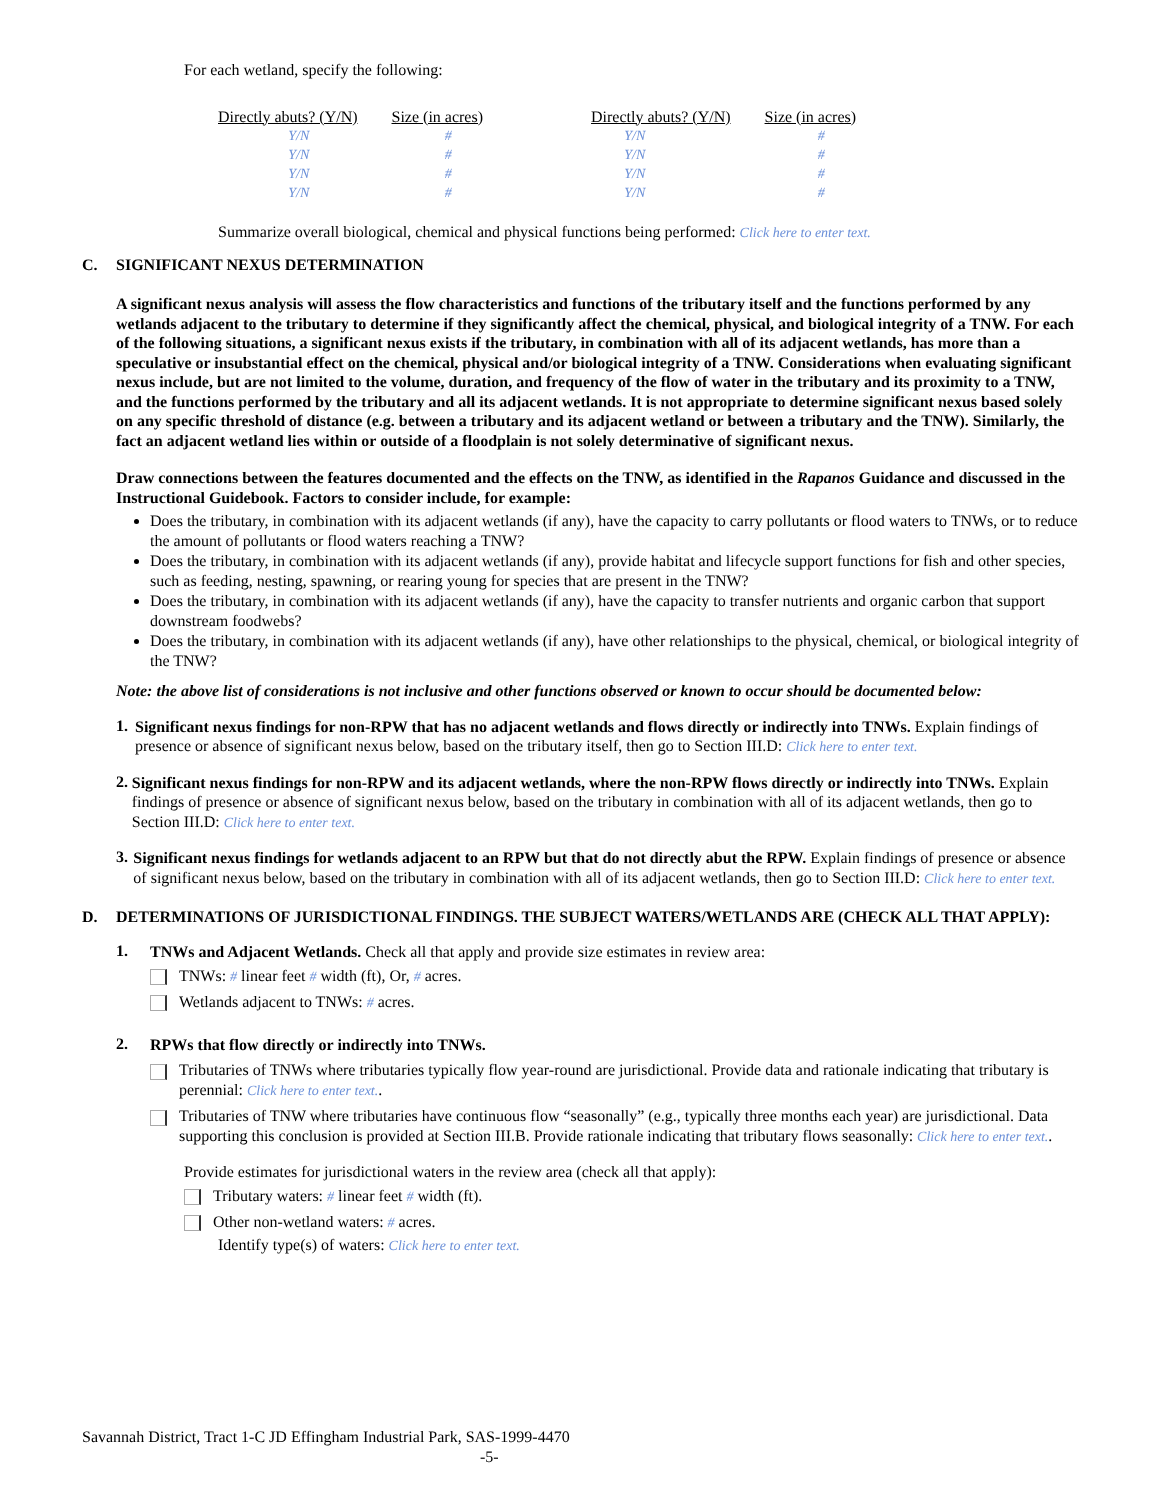For each wetland, specify the following:
| Directly abuts? (Y/N) | Size (in acres) | Directly abuts? (Y/N) | Size (in acres) |
| --- | --- | --- | --- |
| Y/N | # | Y/N | # |
| Y/N | # | Y/N | # |
| Y/N | # | Y/N | # |
| Y/N | # | Y/N | # |
Summarize overall biological, chemical and physical functions being performed: Click here to enter text.
C. SIGNIFICANT NEXUS DETERMINATION
A significant nexus analysis will assess the flow characteristics and functions of the tributary itself and the functions performed by any wetlands adjacent to the tributary to determine if they significantly affect the chemical, physical, and biological integrity of a TNW. For each of the following situations, a significant nexus exists if the tributary, in combination with all of its adjacent wetlands, has more than a speculative or insubstantial effect on the chemical, physical and/or biological integrity of a TNW. Considerations when evaluating significant nexus include, but are not limited to the volume, duration, and frequency of the flow of water in the tributary and its proximity to a TNW, and the functions performed by the tributary and all its adjacent wetlands. It is not appropriate to determine significant nexus based solely on any specific threshold of distance (e.g. between a tributary and its adjacent wetland or between a tributary and the TNW). Similarly, the fact an adjacent wetland lies within or outside of a floodplain is not solely determinative of significant nexus.
Draw connections between the features documented and the effects on the TNW, as identified in the Rapanos Guidance and discussed in the Instructional Guidebook. Factors to consider include, for example:
Does the tributary, in combination with its adjacent wetlands (if any), have the capacity to carry pollutants or flood waters to TNWs, or to reduce the amount of pollutants or flood waters reaching a TNW?
Does the tributary, in combination with its adjacent wetlands (if any), provide habitat and lifecycle support functions for fish and other species, such as feeding, nesting, spawning, or rearing young for species that are present in the TNW?
Does the tributary, in combination with its adjacent wetlands (if any), have the capacity to transfer nutrients and organic carbon that support downstream foodwebs?
Does the tributary, in combination with its adjacent wetlands (if any), have other relationships to the physical, chemical, or biological integrity of the TNW?
Note: the above list of considerations is not inclusive and other functions observed or known to occur should be documented below:
1.
Significant nexus findings for non-RPW that has no adjacent wetlands and flows directly or indirectly into TNWs. Explain findings of presence or absence of significant nexus below, based on the tributary itself, then go to Section III.D: Click here to enter text.
2.
Significant nexus findings for non-RPW and its adjacent wetlands, where the non-RPW flows directly or indirectly into TNWs. Explain findings of presence or absence of significant nexus below, based on the tributary in combination with all of its adjacent wetlands, then go to Section III.D: Click here to enter text.
3.
Significant nexus findings for wetlands adjacent to an RPW but that do not directly abut the RPW. Explain findings of presence or absence of significant nexus below, based on the tributary in combination with all of its adjacent wetlands, then go to Section III.D: Click here to enter text.
D. DETERMINATIONS OF JURISDICTIONAL FINDINGS. THE SUBJECT WATERS/WETLANDS ARE (CHECK ALL THAT APPLY):
1.
TNWs and Adjacent Wetlands. Check all that apply and provide size estimates in review area:
TNWs: # linear feet # width (ft), Or, # acres.
Wetlands adjacent to TNWs: # acres.
2.
RPWs that flow directly or indirectly into TNWs.
Tributaries of TNWs where tributaries typically flow year-round are jurisdictional. Provide data and rationale indicating that tributary is perennial: Click here to enter text..
Tributaries of TNW where tributaries have continuous flow “seasonally” (e.g., typically three months each year) are jurisdictional. Data supporting this conclusion is provided at Section III.B. Provide rationale indicating that tributary flows seasonally: Click here to enter text..
Provide estimates for jurisdictional waters in the review area (check all that apply):
Tributary waters: # linear feet # width (ft).
Other non-wetland waters: # acres.
Identify type(s) of waters: Click here to enter text.
Savannah District, Tract 1-C JD Effingham Industrial Park, SAS-1999-4470
-5-